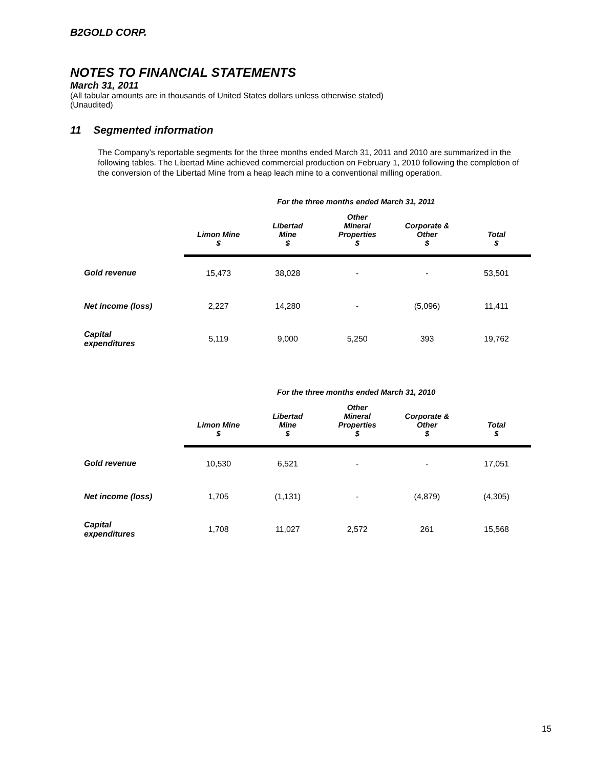B2GOLD CORP.
NOTES TO FINANCIAL STATEMENTS
March 31, 2011
(All tabular amounts are in thousands of United States dollars unless otherwise stated)
(Unaudited)
11 Segmented information
The Company’s reportable segments for the three months ended March 31, 2011 and 2010 are summarized in the following tables. The Libertad Mine achieved commercial production on February 1, 2010 following the completion of the conversion of the Libertad Mine from a heap leach mine to a conventional milling operation.
| For the three months ended March 31, 2011 | | | | | |
| | Limon Mine $ | Libertad Mine $ | Other Mineral Properties $ | Corporate & Other $ | Total $ |
| Gold revenue | 15,473 | 38,028 | - | - | 53,501 |
| Net income (loss) | 2,227 | 14,280 | - | (5,096) | 11,411 |
| Capital expenditures | 5,119 | 9,000 | 5,250 | 393 | 19,762 |
| For the three months ended March 31, 2010 | | | | | |
| | Limon Mine $ | Libertad Mine $ | Other Mineral Properties $ | Corporate & Other $ | Total $ |
| Gold revenue | 10,530 | 6,521 | - | - | 17,051 |
| Net income (loss) | 1,705 | (1,131) | - | (4,879) | (4,305) |
| Capital expenditures | 1,708 | 11,027 | 2,572 | 261 | 15,568 |
15